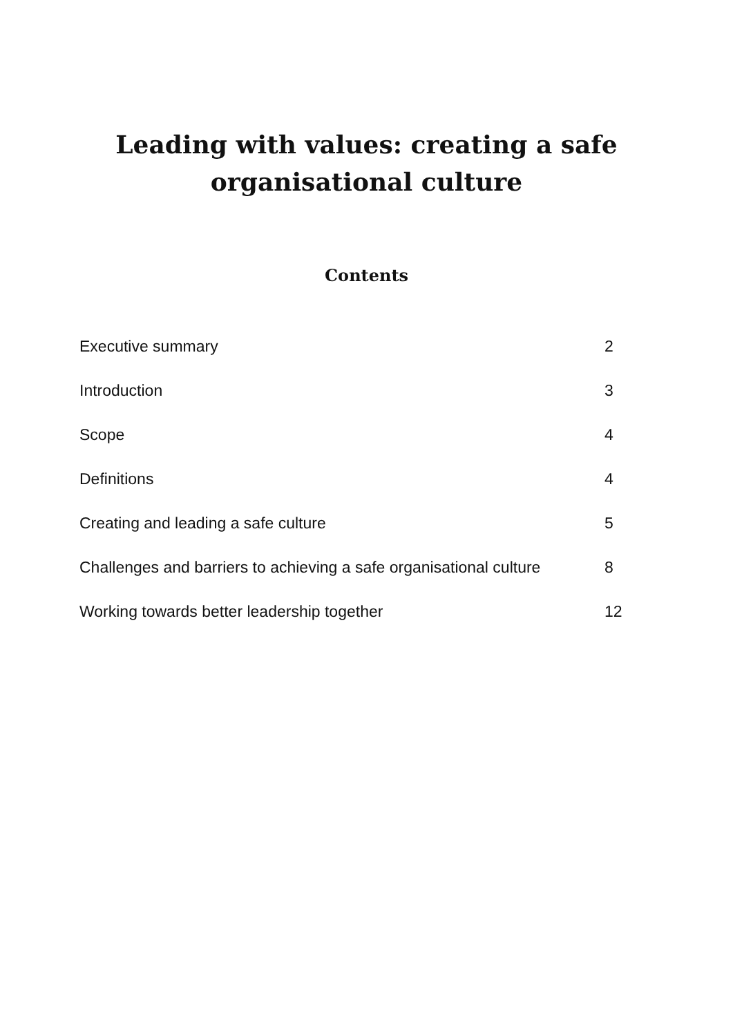Leading with values: creating a safe
organisational culture
Contents
Executive summary 2
Introduction 3
Scope 4
Definitions 4
Creating and leading a safe culture 5
Challenges and barriers to achieving a safe organisational culture 8
Working towards better leadership together 12